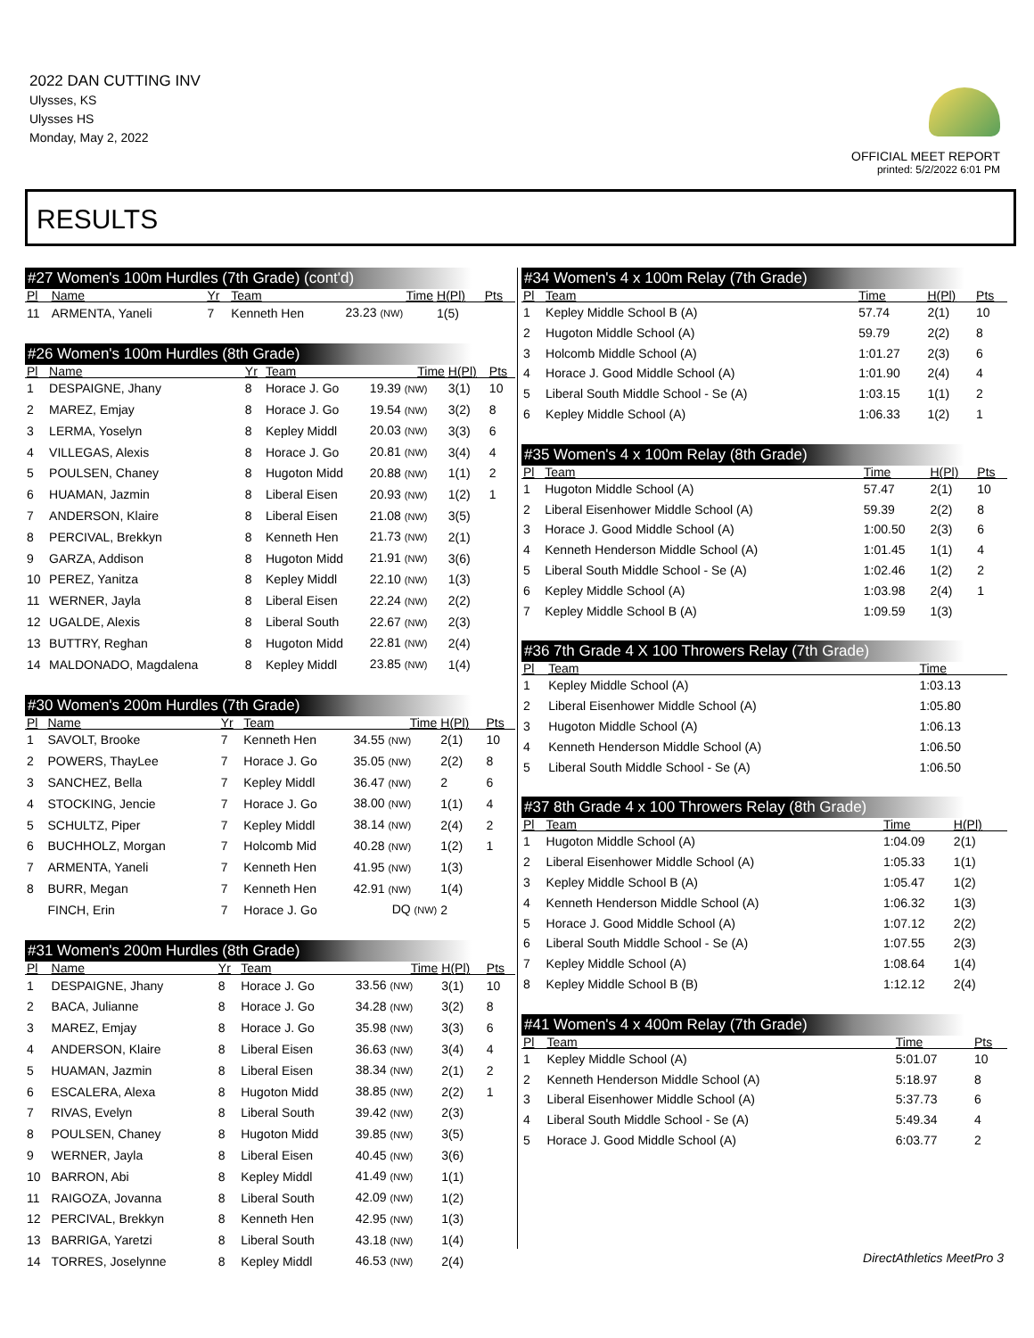2022 DAN CUTTING INV
Ulysses, KS
Ulysses HS
Monday, May 2, 2022
OFFICIAL MEET REPORT
printed: 5/2/2022 6:01 PM
RESULTS
#27 Women's 100m Hurdles (7th Grade) (cont'd)
| Pl | Name | Yr | Team | Time | H(Pl) | Pts |
| --- | --- | --- | --- | --- | --- | --- |
| 11 | ARMENTA, Yaneli | 7 | Kenneth Hen | 23.23 (NW) | 1(5) | |
#26 Women's 100m Hurdles (8th Grade)
| Pl | Name | Yr | Team | Time | H(Pl) | Pts |
| --- | --- | --- | --- | --- | --- | --- |
| 1 | DESPAIGNE, Jhany | 8 | Horace J. Go | 19.39 (NW) | 3(1) | 10 |
| 2 | MAREZ, Emjay | 8 | Horace J. Go | 19.54 (NW) | 3(2) | 8 |
| 3 | LERMA, Yoselyn | 8 | Kepley Middl | 20.03 (NW) | 3(3) | 6 |
| 4 | VILLEGAS, Alexis | 8 | Horace J. Go | 20.81 (NW) | 3(4) | 4 |
| 5 | POULSEN, Chaney | 8 | Hugoton Midd | 20.88 (NW) | 1(1) | 2 |
| 6 | HUAMAN, Jazmin | 8 | Liberal Eisen | 20.93 (NW) | 1(2) | 1 |
| 7 | ANDERSON, Klaire | 8 | Liberal Eisen | 21.08 (NW) | 3(5) | |
| 8 | PERCIVAL, Brekkyn | 8 | Kenneth Hen | 21.73 (NW) | 2(1) | |
| 9 | GARZA, Addison | 8 | Hugoton Midd | 21.91 (NW) | 3(6) | |
| 10 | PEREZ, Yanitza | 8 | Kepley Middl | 22.10 (NW) | 1(3) | |
| 11 | WERNER, Jayla | 8 | Liberal Eisen | 22.24 (NW) | 2(2) | |
| 12 | UGALDE, Alexis | 8 | Liberal South | 22.67 (NW) | 2(3) | |
| 13 | BUTTRY, Reghan | 8 | Hugoton Midd | 22.81 (NW) | 2(4) | |
| 14 | MALDONADO, Magdalena | 8 | Kepley Middl | 23.85 (NW) | 1(4) | |
#30 Women's 200m Hurdles (7th Grade)
| Pl | Name | Yr | Team | Time | H(Pl) | Pts |
| --- | --- | --- | --- | --- | --- | --- |
| 1 | SAVOLT, Brooke | 7 | Kenneth Hen | 34.55 (NW) | 2(1) | 10 |
| 2 | POWERS, ThayLee | 7 | Horace J. Go | 35.05 (NW) | 2(2) | 8 |
| 3 | SANCHEZ, Bella | 7 | Kepley Middl | 36.47 (NW) | 2 | 6 |
| 4 | STOCKING, Jencie | 7 | Horace J. Go | 38.00 (NW) | 1(1) | 4 |
| 5 | SCHULTZ, Piper | 7 | Kepley Middl | 38.14 (NW) | 2(4) | 2 |
| 6 | BUCHHOLZ, Morgan | 7 | Holcomb Mid | 40.28 (NW) | 1(2) | 1 |
| 7 | ARMENTA, Yaneli | 7 | Kenneth Hen | 41.95 (NW) | 1(3) | |
| 8 | BURR, Megan | 7 | Kenneth Hen | 42.91 (NW) | 1(4) | |
| | FINCH, Erin | 7 | Horace J. Go | DQ (NW) | 2 | |
#31 Women's 200m Hurdles (8th Grade)
| Pl | Name | Yr | Team | Time | H(Pl) | Pts |
| --- | --- | --- | --- | --- | --- | --- |
| 1 | DESPAIGNE, Jhany | 8 | Horace J. Go | 33.56 (NW) | 3(1) | 10 |
| 2 | BACA, Julianne | 8 | Horace J. Go | 34.28 (NW) | 3(2) | 8 |
| 3 | MAREZ, Emjay | 8 | Horace J. Go | 35.98 (NW) | 3(3) | 6 |
| 4 | ANDERSON, Klaire | 8 | Liberal Eisen | 36.63 (NW) | 3(4) | 4 |
| 5 | HUAMAN, Jazmin | 8 | Liberal Eisen | 38.34 (NW) | 2(1) | 2 |
| 6 | ESCALERA, Alexa | 8 | Hugoton Midd | 38.85 (NW) | 2(2) | 1 |
| 7 | RIVAS, Evelyn | 8 | Liberal South | 39.42 (NW) | 2(3) | |
| 8 | POULSEN, Chaney | 8 | Hugoton Midd | 39.85 (NW) | 3(5) | |
| 9 | WERNER, Jayla | 8 | Liberal Eisen | 40.45 (NW) | 3(6) | |
| 10 | BARRON, Abi | 8 | Kepley Middl | 41.49 (NW) | 1(1) | |
| 11 | RAIGOZA, Jovanna | 8 | Liberal South | 42.09 (NW) | 1(2) | |
| 12 | PERCIVAL, Brekkyn | 8 | Kenneth Hen | 42.95 (NW) | 1(3) | |
| 13 | BARRIGA, Yaretzi | 8 | Liberal South | 43.18 (NW) | 1(4) | |
| 14 | TORRES, Joselynne | 8 | Kepley Middl | 46.53 (NW) | 2(4) | |
#34 Women's 4 x 100m Relay (7th Grade)
| Pl | Team | Time | H(Pl) | Pts |
| --- | --- | --- | --- | --- |
| 1 | Kepley Middle School B (A) | 57.74 | 2(1) | 10 |
| 2 | Hugoton Middle School (A) | 59.79 | 2(2) | 8 |
| 3 | Holcomb Middle School (A) | 1:01.27 | 2(3) | 6 |
| 4 | Horace J. Good Middle School (A) | 1:01.90 | 2(4) | 4 |
| 5 | Liberal South Middle School - Se (A) | 1:03.15 | 1(1) | 2 |
| 6 | Kepley Middle School (A) | 1:06.33 | 1(2) | 1 |
#35 Women's 4 x 100m Relay (8th Grade)
| Pl | Team | Time | H(Pl) | Pts |
| --- | --- | --- | --- | --- |
| 1 | Hugoton Middle School (A) | 57.47 | 2(1) | 10 |
| 2 | Liberal Eisenhower Middle School (A) | 59.39 | 2(2) | 8 |
| 3 | Horace J. Good Middle School (A) | 1:00.50 | 2(3) | 6 |
| 4 | Kenneth Henderson Middle School (A) | 1:01.45 | 1(1) | 4 |
| 5 | Liberal South Middle School - Se (A) | 1:02.46 | 1(2) | 2 |
| 6 | Kepley Middle School (A) | 1:03.98 | 2(4) | 1 |
| 7 | Kepley Middle School B (A) | 1:09.59 | 1(3) | |
#36 7th Grade 4 X 100 Throwers Relay (7th Grade)
| Pl | Team | Time | | |
| --- | --- | --- | --- | --- |
| 1 | Kepley Middle School (A) | 1:03.13 | | |
| 2 | Liberal Eisenhower Middle School (A) | 1:05.80 | | |
| 3 | Hugoton Middle School (A) | 1:06.13 | | |
| 4 | Kenneth Henderson Middle School (A) | 1:06.50 | | |
| 5 | Liberal South Middle School - Se (A) | 1:06.50 | | |
#37 8th Grade 4 x 100 Throwers Relay (8th Grade)
| Pl | Team | Time | H(Pl) | |
| --- | --- | --- | --- | --- |
| 1 | Hugoton Middle School (A) | 1:04.09 | 2(1) | |
| 2 | Liberal Eisenhower Middle School (A) | 1:05.33 | 1(1) | |
| 3 | Kepley Middle School B (A) | 1:05.47 | 1(2) | |
| 4 | Kenneth Henderson Middle School (A) | 1:06.32 | 1(3) | |
| 5 | Horace J. Good Middle School (A) | 1:07.12 | 2(2) | |
| 6 | Liberal South Middle School - Se (A) | 1:07.55 | 2(3) | |
| 7 | Kepley Middle School (A) | 1:08.64 | 1(4) | |
| 8 | Kepley Middle School B (B) | 1:12.12 | 2(4) | |
#41 Women's 4 x 400m Relay (7th Grade)
| Pl | Team | Time | | Pts |
| --- | --- | --- | --- | --- |
| 1 | Kepley Middle School (A) | 5:01.07 | | 10 |
| 2 | Kenneth Henderson Middle School (A) | 5:18.97 | | 8 |
| 3 | Liberal Eisenhower Middle School (A) | 5:37.73 | | 6 |
| 4 | Liberal South Middle School - Se (A) | 5:49.34 | | 4 |
| 5 | Horace J. Good Middle School (A) | 6:03.77 | | 2 |
DirectAthletics MeetPro 3